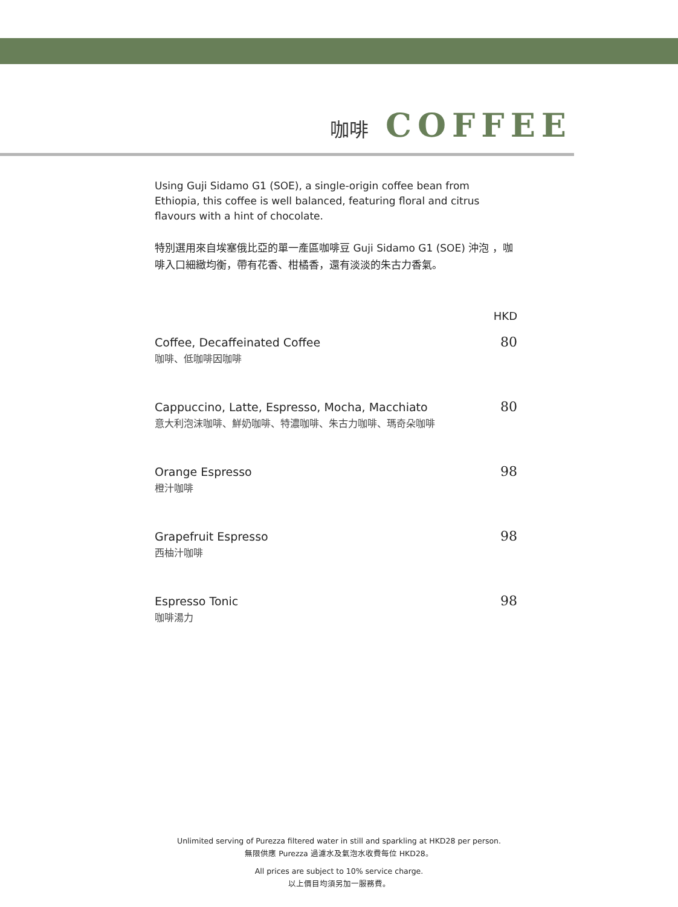咖啡 COFFEE
Using Guji Sidamo G1 (SOE), a single-origin coffee bean from Ethiopia, this coffee is well balanced, featuring floral and citrus flavours with a hint of chocolate.
特別選用來自埃塞俄比亞的單一產區咖啡豆 Guji Sidamo G1 (SOE) 沖泡 ，咖啡入口細緻均衡，帶有花香、柑橘香，還有淡淡的朱古力香氣。
HKD
Coffee, Decaffeinated Coffee
咖啡、低咖啡因咖啡
80
Cappuccino, Latte, Espresso, Mocha, Macchiato
意大利泡沫咖啡、鮮奶咖啡、特濃咖啡、朱古力咖啡、瑪奇朵咖啡
80
Orange Espresso
橙汁咖啡
98
Grapefruit Espresso
西柚汁咖啡
98
Espresso Tonic
咖啡湯力
98
Unlimited serving of Purezza filtered water in still and sparkling at HKD28 per person.
無限供應 Purezza 過濾水及氣泡水收費每位 HKD28。
All prices are subject to 10% service charge.
以上價目均須另加一服務費。